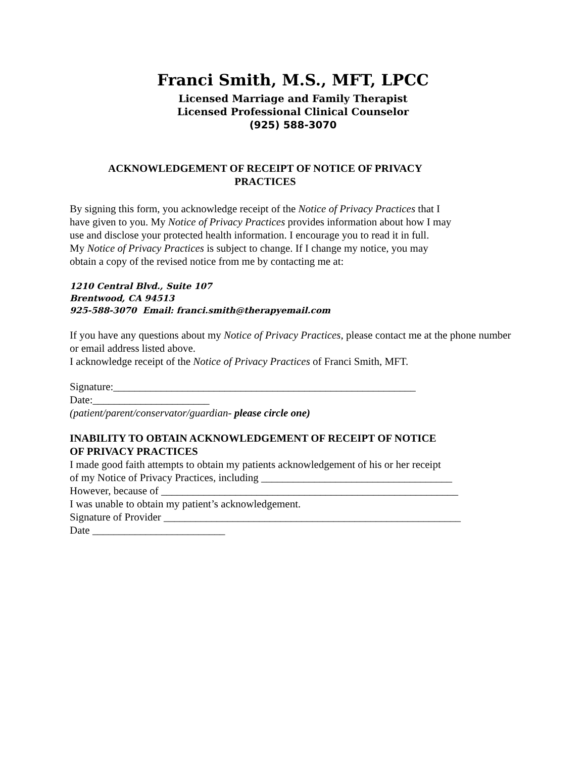Franci Smith, M.S., MFT, LPCC
Licensed Marriage and Family Therapist
Licensed Professional Clinical Counselor
(925) 588-3070
ACKNOWLEDGEMENT OF RECEIPT OF NOTICE OF PRIVACY
PRACTICES
By signing this form, you acknowledge receipt of the Notice of Privacy Practices that I
have given to you. My Notice of Privacy Practices provides information about how I may
use and disclose your protected health information. I encourage you to read it in full.
My Notice of Privacy Practices is subject to change. If I change my notice, you may
obtain a copy of the revised notice from me by contacting me at:
1210 Central Blvd., Suite 107
Brentwood, CA 94513
925-588-3070 Email: franci.smith@therapyemail.com
If you have any questions about my Notice of Privacy Practices, please contact me at the phone number or email address listed above.
I acknowledge receipt of the Notice of Privacy Practices of Franci Smith, MFT.
Signature:_________________________________________________________
Date:______________________
(patient/parent/conservator/guardian- please circle one)
INABILITY TO OBTAIN ACKNOWLEDGEMENT OF RECEIPT OF NOTICE
OF PRIVACY PRACTICES
I made good faith attempts to obtain my patients acknowledgement of his or her receipt
of my Notice of Privacy Practices, including ____________________________________
However, because of ________________________________________________________
I was unable to obtain my patient’s acknowledgement.
Signature of Provider ________________________________________________________
Date _________________________